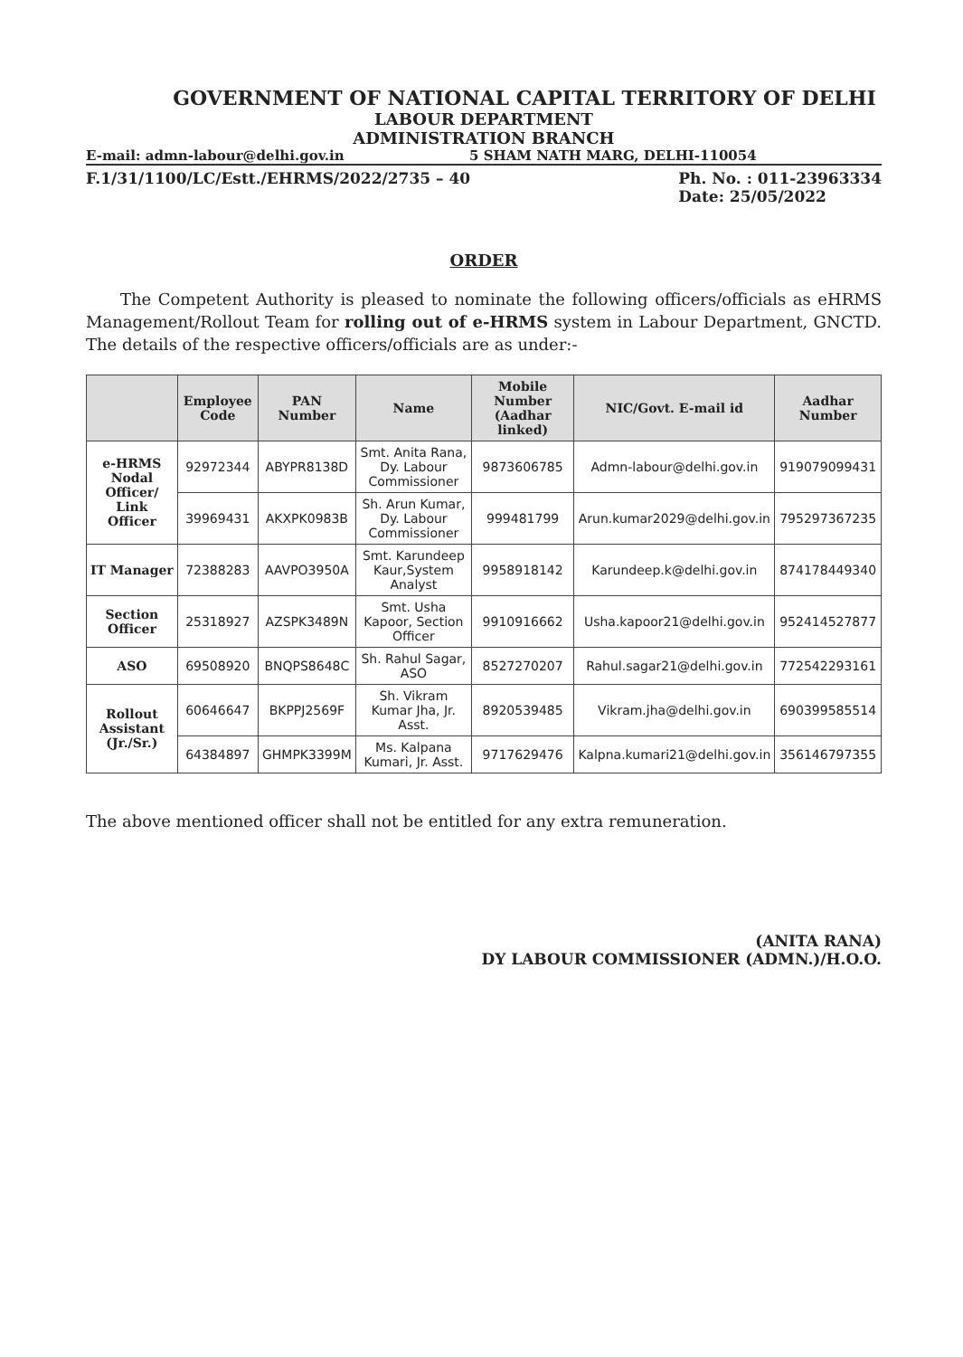GOVERNMENT OF NATIONAL CAPITAL TERRITORY OF DELHI
LABOUR DEPARTMENT
ADMINISTRATION BRANCH
E-mail: admn-labour@delhi.gov.in 5 SHAM NATH MARG, DELHI-110054
F.1/31/1100/LC/Estt./EHRMS/2022/2735 – 40 Ph. No. : 011-23963334
Date: 25/05/2022
ORDER
The Competent Authority is pleased to nominate the following officers/officials as eHRMS Management/Rollout Team for rolling out of e-HRMS system in Labour Department, GNCTD. The details of the respective officers/officials are as under:-
| | Employee Code | PAN Number | Name | Mobile Number (Aadhar linked) | NIC/Govt. E-mail id | Aadhar Number |
| --- | --- | --- | --- | --- | --- | --- |
| e-HRMS Nodal Officer/ Link Officer | 92972344 | ABYPR8138D | Smt. Anita Rana, Dy. Labour Commissioner | 9873606785 | Admn-labour@delhi.gov.in | 919079099431 |
| | 39969431 | AKXPK0983B | Sh. Arun Kumar, Dy. Labour Commissioner | 999481799 | Arun.kumar2029@delhi.gov.in | 795297367235 |
| IT Manager | 72388283 | AAVPO3950A | Smt. Karundeep Kaur,System Analyst | 9958918142 | Karundeep.k@delhi.gov.in | 874178449340 |
| Section Officer | 25318927 | AZSPK3489N | Smt. Usha Kapoor, Section Officer | 9910916662 | Usha.kapoor21@delhi.gov.in | 952414527877 |
| ASO | 69508920 | BNQPS8648C | Sh. Rahul Sagar, ASO | 8527270207 | Rahul.sagar21@delhi.gov.in | 772542293161 |
| Rollout Assistant (Jr./Sr.) | 60646647 | BKPPJ2569F | Sh. Vikram Kumar Jha, Jr. Asst. | 8920539485 | Vikram.jha@delhi.gov.in | 690399585514 |
| | 64384897 | GHMPK3399M | Ms. Kalpana Kumari, Jr. Asst. | 9717629476 | Kalpna.kumari21@delhi.gov.in | 356146797355 |
The above mentioned officer shall not be entitled for any extra remuneration.
(ANITA RANA)
DY LABOUR COMMISSIONER (ADMN.)/H.O.O.